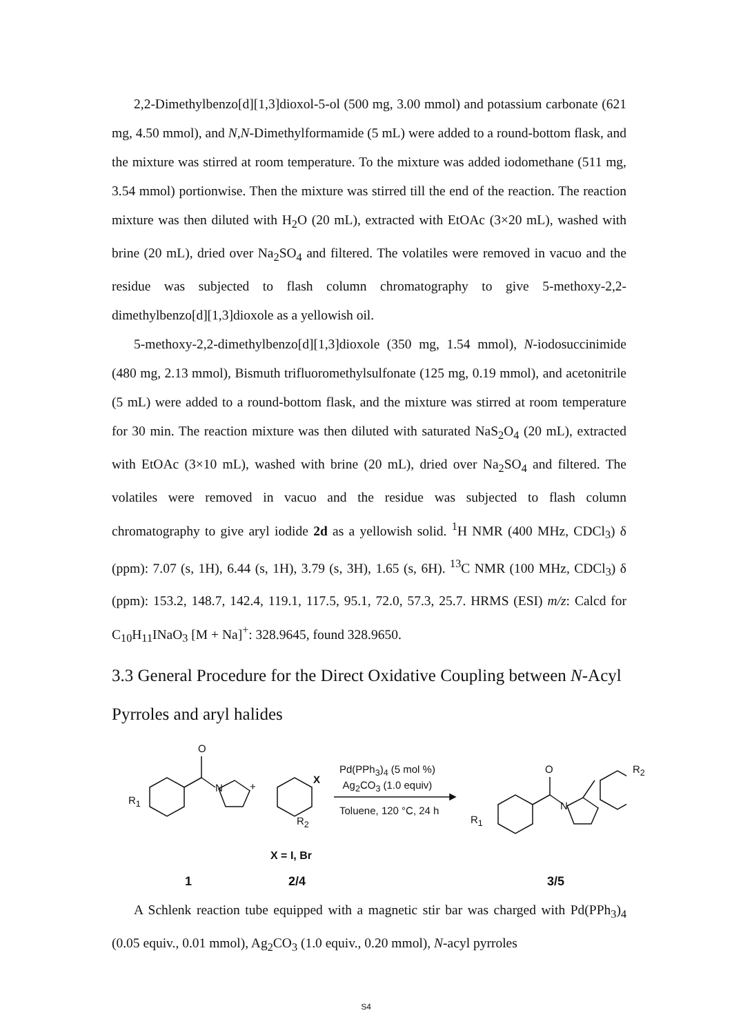2,2-Dimethylbenzo[d][1,3]dioxol-5-ol (500 mg, 3.00 mmol) and potassium carbonate (621 mg, 4.50 mmol), and N,N-Dimethylformamide (5 mL) were added to a round-bottom flask, and the mixture was stirred at room temperature. To the mixture was added iodomethane (511 mg, 3.54 mmol) portionwise. Then the mixture was stirred till the end of the reaction. The reaction mixture was then diluted with H<sub>2</sub>O (20 mL), extracted with EtOAc (3×20 mL), washed with brine (20 mL), dried over Na<sub>2</sub>SO<sub>4</sub> and filtered. The volatiles were removed in vacuo and the residue was subjected to flash column chromatography to give 5-methoxy-2,2-dimethylbenzo[d][1,3]dioxole as a yellowish oil.
5-methoxy-2,2-dimethylbenzo[d][1,3]dioxole (350 mg, 1.54 mmol), N-iodosuccinimide (480 mg, 2.13 mmol), Bismuth trifluoromethylsulfonate (125 mg, 0.19 mmol), and acetonitrile (5 mL) were added to a round-bottom flask, and the mixture was stirred at room temperature for 30 min. The reaction mixture was then diluted with saturated NaS<sub>2</sub>O<sub>4</sub> (20 mL), extracted with EtOAc (3×10 mL), washed with brine (20 mL), dried over Na<sub>2</sub>SO<sub>4</sub> and filtered. The volatiles were removed in vacuo and the residue was subjected to flash column chromatography to give aryl iodide 2d as a yellowish solid. <sup>1</sup>H NMR (400 MHz, CDCl<sub>3</sub>) δ (ppm): 7.07 (s, 1H), 6.44 (s, 1H), 3.79 (s, 3H), 1.65 (s, 6H). <sup>13</sup>C NMR (100 MHz, CDCl<sub>3</sub>) δ (ppm): 153.2, 148.7, 142.4, 119.1, 117.5, 95.1, 72.0, 57.3, 25.7. HRMS (ESI) m/z: Calcd for C<sub>10</sub>H<sub>11</sub>INaO<sub>3</sub> [M + Na]<sup>+</sup>: 328.9645, found 328.9650.
3.3 General Procedure for the Direct Oxidative Coupling between N-Acyl Pyrroles and aryl halides
O
N
R<sub>1</sub>
+
X
R<sub>2</sub>
Pd(PPh<sub>3</sub>)<sub>4</sub> (5 mol %)
Ag<sub>2</sub>CO<sub>3</sub> (1.0 equiv)
Toluene, 120 °C, 24 h
O
N
R<sub>2</sub>
R<sub>1</sub>
X = I, Br
1 2/4 3/5
A Schlenk reaction tube equipped with a magnetic stir bar was charged with Pd(PPh<sub>3</sub>)<sub>4</sub> (0.05 equiv., 0.01 mmol), Ag<sub>2</sub>CO<sub>3</sub> (1.0 equiv., 0.20 mmol), N-acyl pyrroles
S4